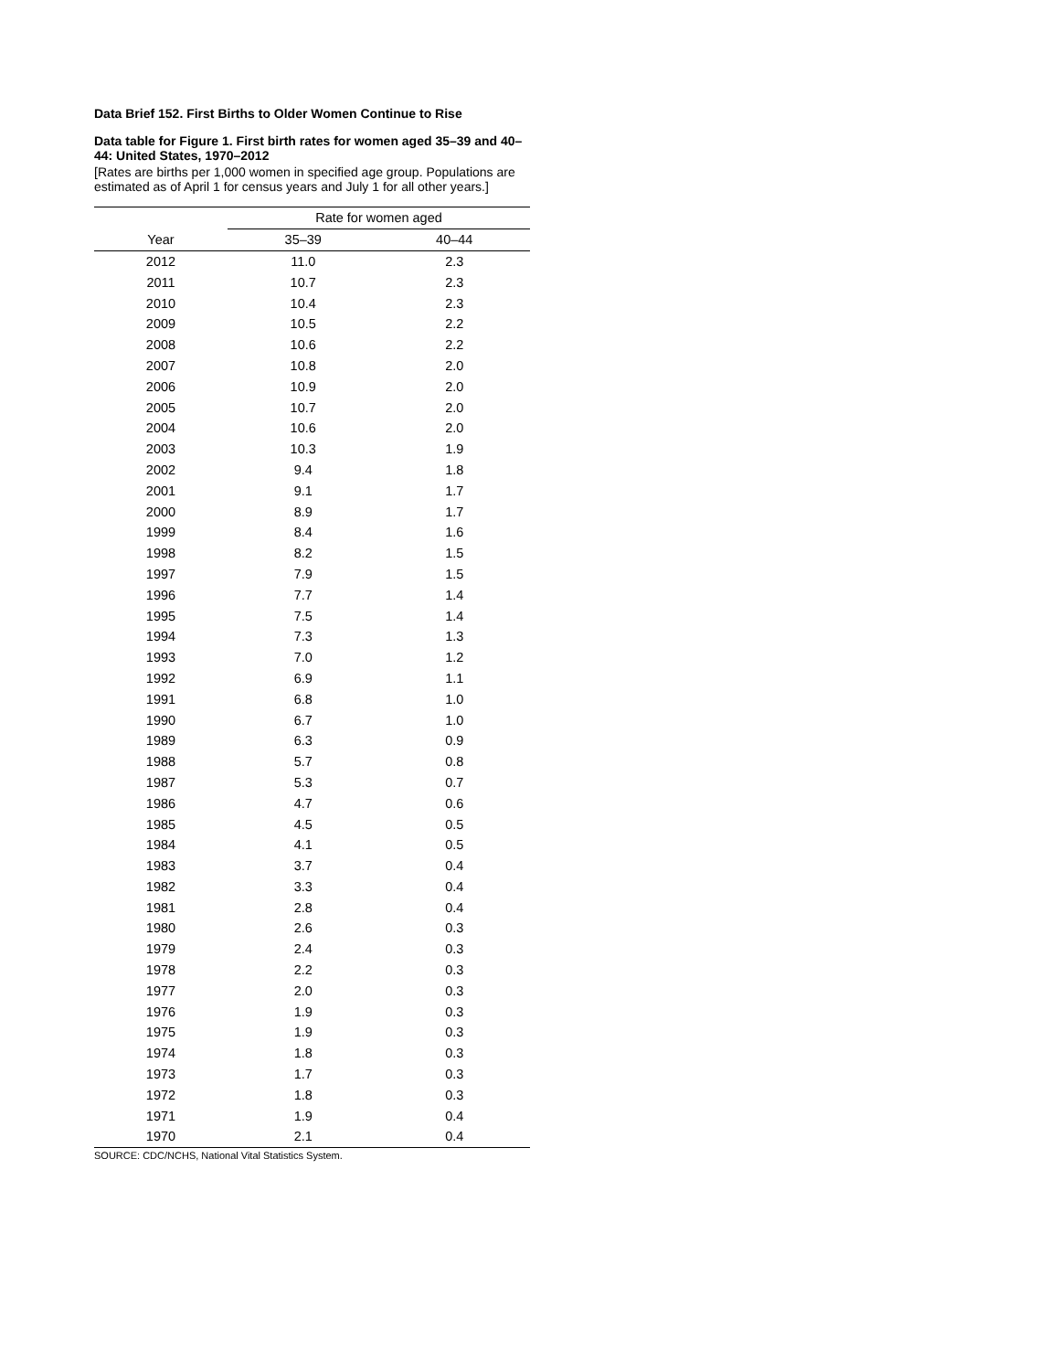Data Brief 152. First Births to Older Women Continue to Rise
Data table for Figure 1. First birth rates for women aged 35–39 and 40–44: United States, 1970–2012
[Rates are births per 1,000 women in specified age group. Populations are estimated as of April 1 for census years and July 1 for all other years.]
| | Rate for women aged | |
| --- | --- | --- |
| Year | 35–39 | 40–44 |
| 2012 | 11.0 | 2.3 |
| 2011 | 10.7 | 2.3 |
| 2010 | 10.4 | 2.3 |
| 2009 | 10.5 | 2.2 |
| 2008 | 10.6 | 2.2 |
| 2007 | 10.8 | 2.0 |
| 2006 | 10.9 | 2.0 |
| 2005 | 10.7 | 2.0 |
| 2004 | 10.6 | 2.0 |
| 2003 | 10.3 | 1.9 |
| 2002 | 9.4 | 1.8 |
| 2001 | 9.1 | 1.7 |
| 2000 | 8.9 | 1.7 |
| 1999 | 8.4 | 1.6 |
| 1998 | 8.2 | 1.5 |
| 1997 | 7.9 | 1.5 |
| 1996 | 7.7 | 1.4 |
| 1995 | 7.5 | 1.4 |
| 1994 | 7.3 | 1.3 |
| 1993 | 7.0 | 1.2 |
| 1992 | 6.9 | 1.1 |
| 1991 | 6.8 | 1.0 |
| 1990 | 6.7 | 1.0 |
| 1989 | 6.3 | 0.9 |
| 1988 | 5.7 | 0.8 |
| 1987 | 5.3 | 0.7 |
| 1986 | 4.7 | 0.6 |
| 1985 | 4.5 | 0.5 |
| 1984 | 4.1 | 0.5 |
| 1983 | 3.7 | 0.4 |
| 1982 | 3.3 | 0.4 |
| 1981 | 2.8 | 0.4 |
| 1980 | 2.6 | 0.3 |
| 1979 | 2.4 | 0.3 |
| 1978 | 2.2 | 0.3 |
| 1977 | 2.0 | 0.3 |
| 1976 | 1.9 | 0.3 |
| 1975 | 1.9 | 0.3 |
| 1974 | 1.8 | 0.3 |
| 1973 | 1.7 | 0.3 |
| 1972 | 1.8 | 0.3 |
| 1971 | 1.9 | 0.4 |
| 1970 | 2.1 | 0.4 |
SOURCE: CDC/NCHS, National Vital Statistics System.